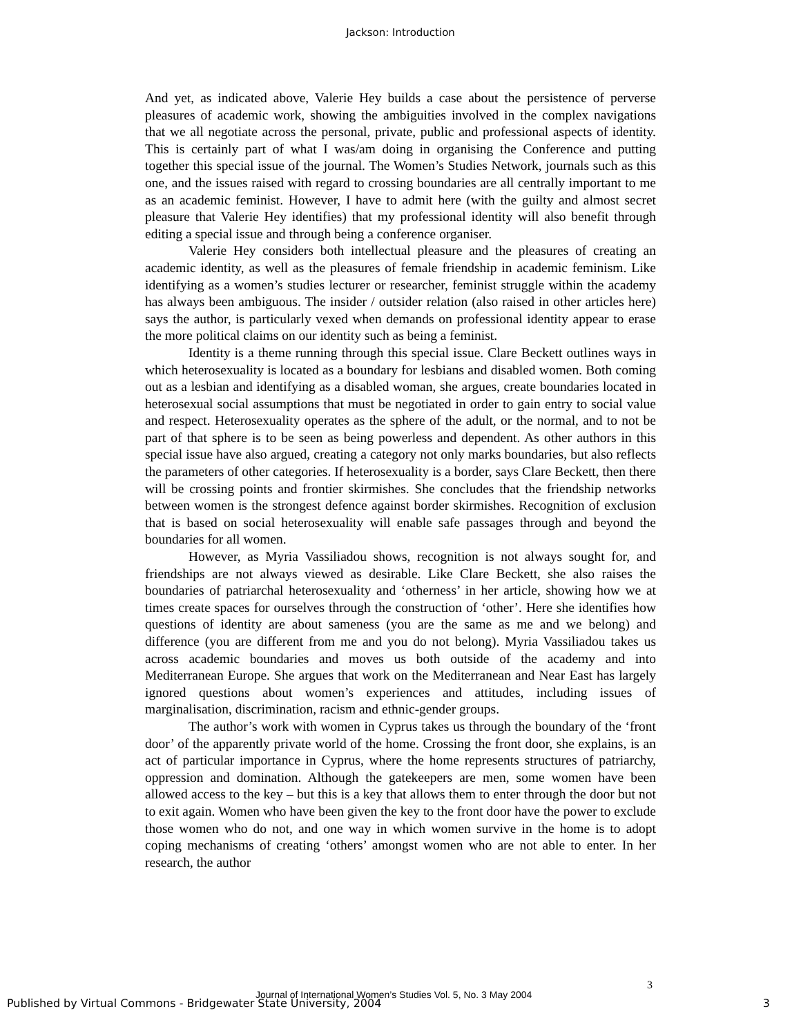Jackson: Introduction
And yet, as indicated above, Valerie Hey builds a case about the persistence of perverse pleasures of academic work, showing the ambiguities involved in the complex navigations that we all negotiate across the personal, private, public and professional aspects of identity. This is certainly part of what I was/am doing in organising the Conference and putting together this special issue of the journal. The Women’s Studies Network, journals such as this one, and the issues raised with regard to crossing boundaries are all centrally important to me as an academic feminist. However, I have to admit here (with the guilty and almost secret pleasure that Valerie Hey identifies) that my professional identity will also benefit through editing a special issue and through being a conference organiser.
Valerie Hey considers both intellectual pleasure and the pleasures of creating an academic identity, as well as the pleasures of female friendship in academic feminism. Like identifying as a women’s studies lecturer or researcher, feminist struggle within the academy has always been ambiguous. The insider / outsider relation (also raised in other articles here) says the author, is particularly vexed when demands on professional identity appear to erase the more political claims on our identity such as being a feminist.
Identity is a theme running through this special issue. Clare Beckett outlines ways in which heterosexuality is located as a boundary for lesbians and disabled women. Both coming out as a lesbian and identifying as a disabled woman, she argues, create boundaries located in heterosexual social assumptions that must be negotiated in order to gain entry to social value and respect. Heterosexuality operates as the sphere of the adult, or the normal, and to not be part of that sphere is to be seen as being powerless and dependent. As other authors in this special issue have also argued, creating a category not only marks boundaries, but also reflects the parameters of other categories. If heterosexuality is a border, says Clare Beckett, then there will be crossing points and frontier skirmishes. She concludes that the friendship networks between women is the strongest defence against border skirmishes. Recognition of exclusion that is based on social heterosexuality will enable safe passages through and beyond the boundaries for all women.
However, as Myria Vassiliadou shows, recognition is not always sought for, and friendships are not always viewed as desirable. Like Clare Beckett, she also raises the boundaries of patriarchal heterosexuality and ‘otherness’ in her article, showing how we at times create spaces for ourselves through the construction of ‘other’. Here she identifies how questions of identity are about sameness (you are the same as me and we belong) and difference (you are different from me and you do not belong). Myria Vassiliadou takes us across academic boundaries and moves us both outside of the academy and into Mediterranean Europe. She argues that work on the Mediterranean and Near East has largely ignored questions about women’s experiences and attitudes, including issues of marginalisation, discrimination, racism and ethnic-gender groups.
The author’s work with women in Cyprus takes us through the boundary of the ‘front door’ of the apparently private world of the home. Crossing the front door, she explains, is an act of particular importance in Cyprus, where the home represents structures of patriarchy, oppression and domination. Although the gatekeepers are men, some women have been allowed access to the key – but this is a key that allows them to enter through the door but not to exit again. Women who have been given the key to the front door have the power to exclude those women who do not, and one way in which women survive in the home is to adopt coping mechanisms of creating ‘others’ amongst women who are not able to enter. In her research, the author
3
Journal of International Women’s Studies Vol. 5, No. 3 May 2004
Published by Virtual Commons - Bridgewater State University, 2004 3